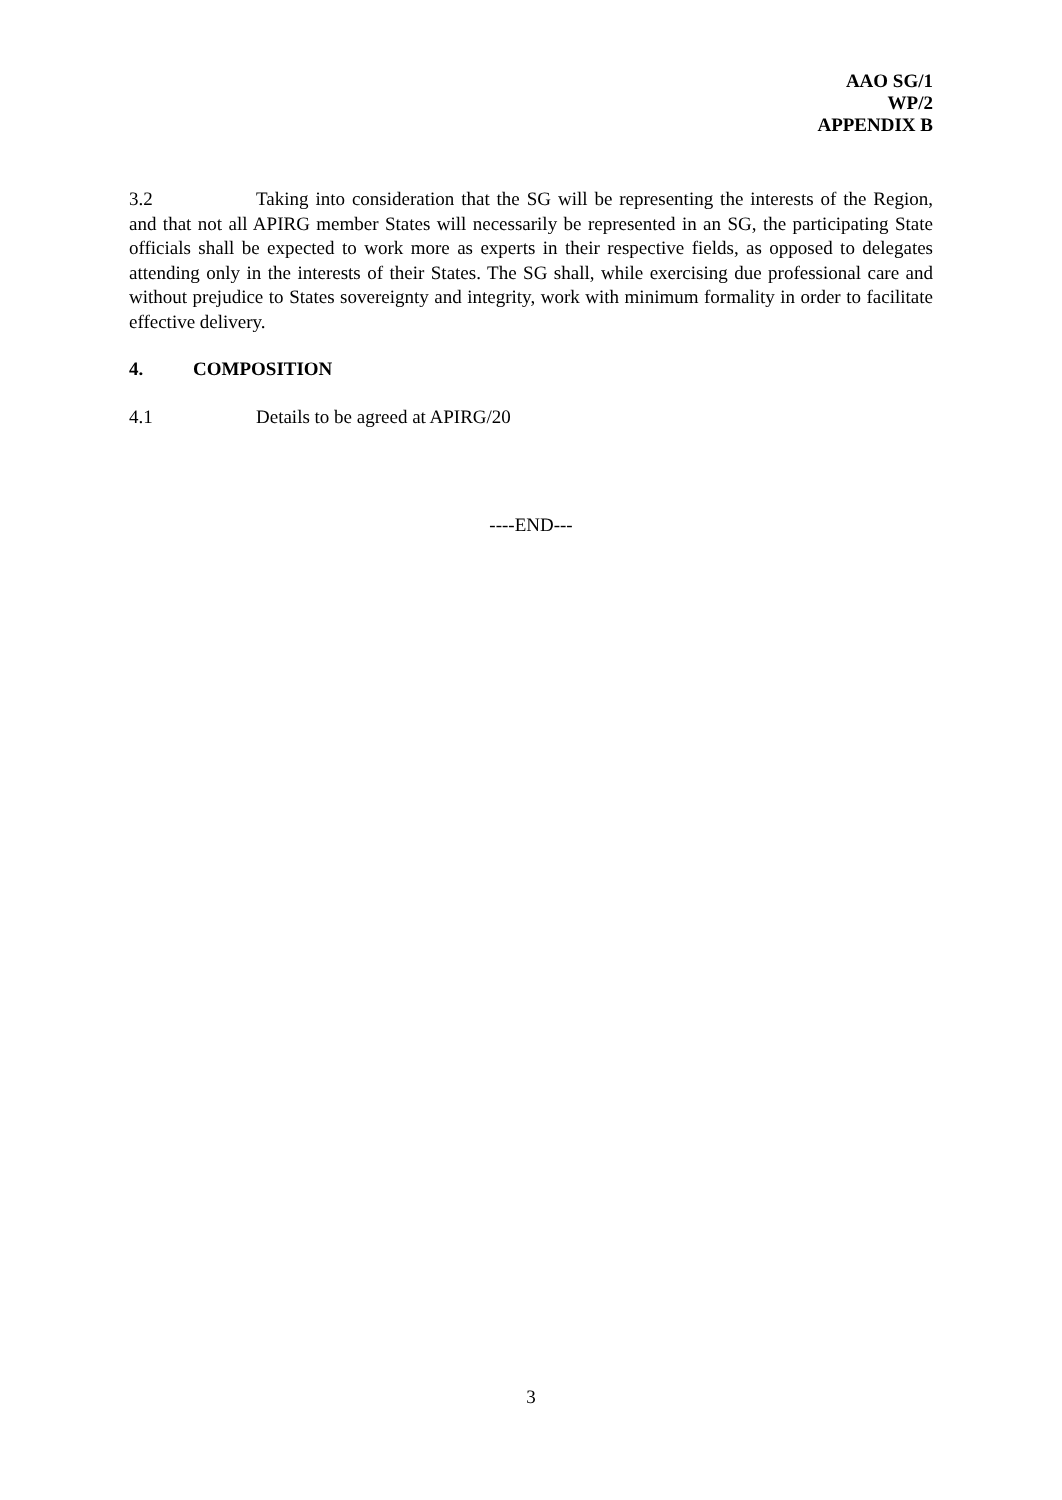AAO SG/1
WP/2
APPENDIX B
3.2 Taking into consideration that the SG will be representing the interests of the Region, and that not all APIRG member States will necessarily be represented in an SG, the participating State officials shall be expected to work more as experts in their respective fields, as opposed to delegates attending only in the interests of their States. The SG shall, while exercising due professional care and without prejudice to States sovereignty and integrity, work with minimum formality in order to facilitate effective delivery.
4. COMPOSITION
4.1 Details to be agreed at APIRG/20
----END---
3